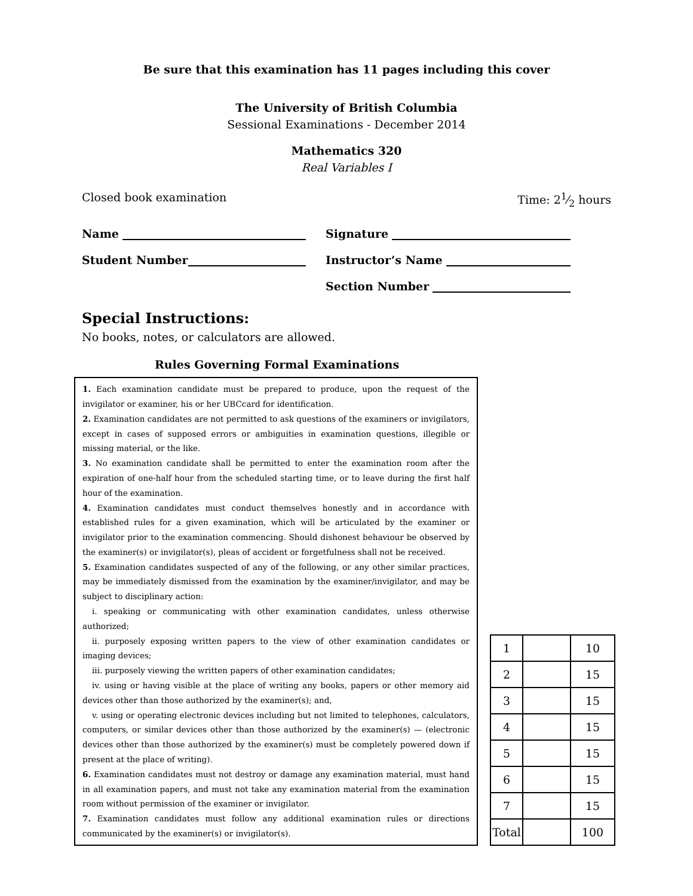Be sure that this examination has 11 pages including this cover
The University of British Columbia
Sessional Examinations - December 2014
Mathematics 320
Real Variables I
Closed book examination Time: 21⁄2 hours
Name
Signature
Student Number
Instructor’s Name
Section Number
Special Instructions:
No books, notes, or calculators are allowed.
Rules Governing Formal Examinations
1. Each examination candidate must be prepared to produce, upon the request of the invigilator or examiner, his or her UBCcard for identification.
2. Examination candidates are not permitted to ask questions of the examiners or invigilators, except in cases of supposed errors or ambiguities in examination questions, illegible or missing material, or the like.
3. No examination candidate shall be permitted to enter the examination room after the expiration of one-half hour from the scheduled starting time, or to leave during the first half hour of the examination.
4. Examination candidates must conduct themselves honestly and in accordance with established rules for a given examination, which will be articulated by the examiner or invigilator prior to the examination commencing. Should dishonest behaviour be observed by the examiner(s) or invigilator(s), pleas of accident or forgetfulness shall not be received.
5. Examination candidates suspected of any of the following, or any other similar practices, may be immediately dismissed from the examination by the examiner/invigilator, and may be subject to disciplinary action:
i. speaking or communicating with other examination candidates, unless otherwise authorized;
ii. purposely exposing written papers to the view of other examination candidates or imaging devices;
iii. purposely viewing the written papers of other examination candidates;
iv. using or having visible at the place of writing any books, papers or other memory aid devices other than those authorized by the examiner(s); and,
v. using or operating electronic devices including but not limited to telephones, calculators, computers, or similar devices other than those authorized by the examiner(s) — (electronic devices other than those authorized by the examiner(s) must be completely powered down if present at the place of writing).
6. Examination candidates must not destroy or damage any examination material, must hand in all examination papers, and must not take any examination material from the examination room without permission of the examiner or invigilator.
7. Examination candidates must follow any additional examination rules or directions communicated by the examiner(s) or invigilator(s).
| 1 | | 10 |
| 2 | | 15 |
| 3 | | 15 |
| 4 | | 15 |
| 5 | | 15 |
| 6 | | 15 |
| 7 | | 15 |
| Total | | 100 |